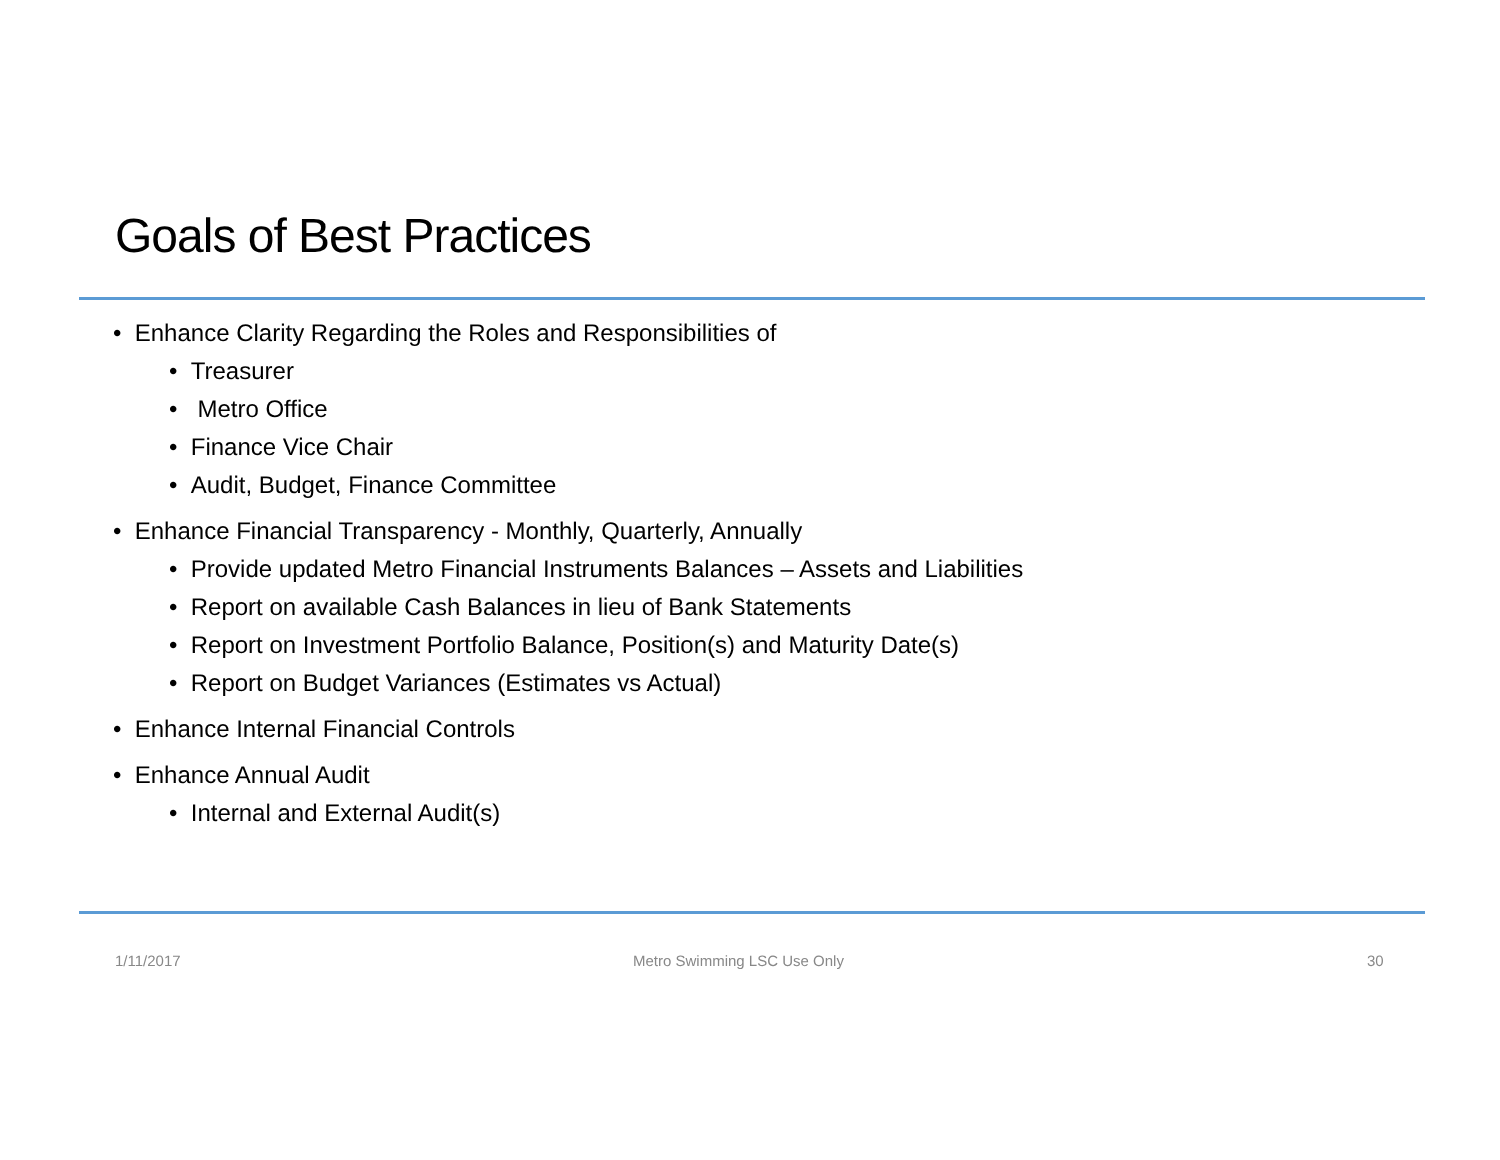Goals of Best Practices
• Enhance Clarity Regarding the Roles and Responsibilities of
• Treasurer
• Metro Office
• Finance Vice Chair
• Audit, Budget, Finance Committee
• Enhance Financial Transparency - Monthly, Quarterly, Annually
• Provide updated Metro Financial Instruments Balances – Assets and Liabilities
• Report on available Cash Balances in lieu of Bank Statements
• Report on Investment Portfolio Balance, Position(s) and Maturity Date(s)
• Report on Budget Variances (Estimates vs Actual)
• Enhance Internal Financial Controls
• Enhance Annual Audit
• Internal and External Audit(s)
1/11/2017 Metro Swimming LSC Use Only 30